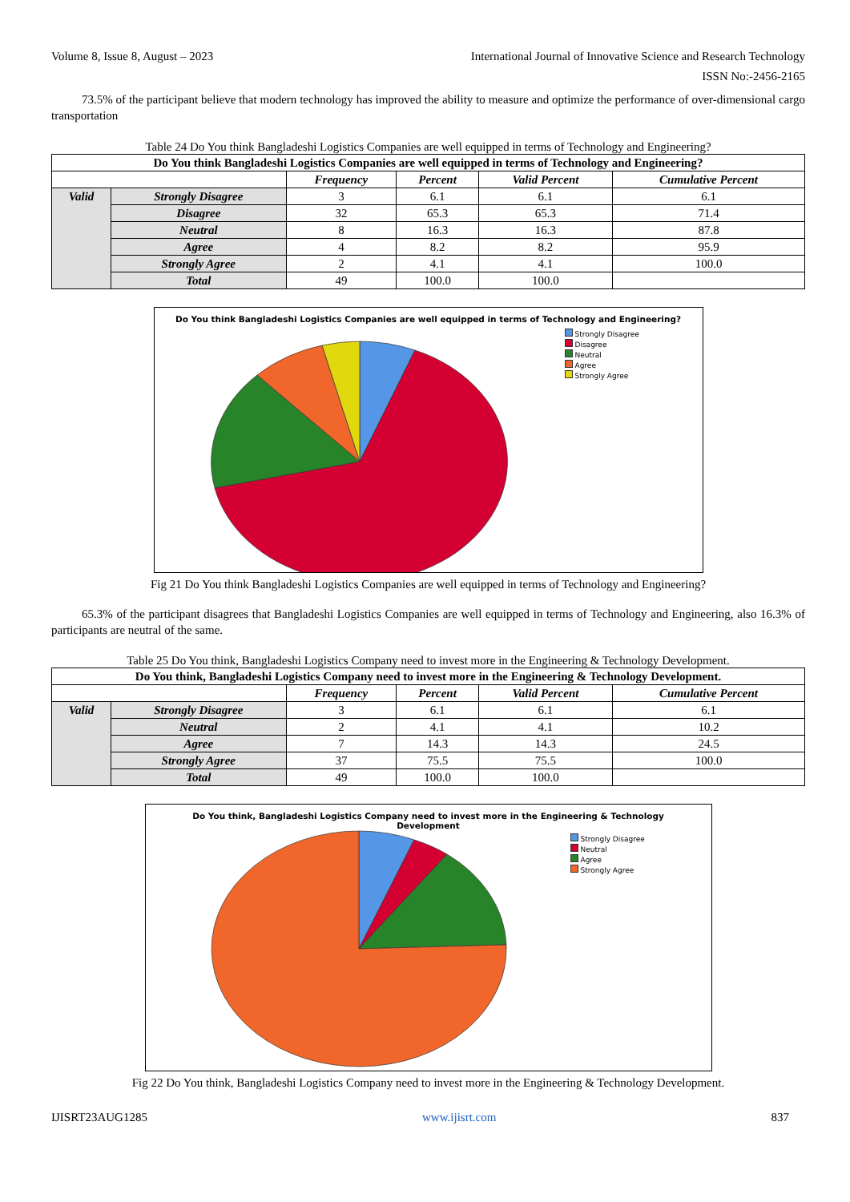Volume 8, Issue 8, August – 2023 International Journal of Innovative Science and Research Technology
ISSN No:-2456-2165
73.5% of the participant believe that modern technology has improved the ability to measure and optimize the performance of over-dimensional cargo transportation
Table 24 Do You think Bangladeshi Logistics Companies are well equipped in terms of Technology and Engineering?
| Do You think Bangladeshi Logistics Companies are well equipped in terms of Technology and Engineering? | | | | | |
| --- | --- | --- | --- | --- | --- |
| | | Frequency | Percent | Valid Percent | Cumulative Percent |
| Valid | Strongly Disagree | 3 | 6.1 | 6.1 | 6.1 |
| | Disagree | 32 | 65.3 | 65.3 | 71.4 |
| | Neutral | 8 | 16.3 | 16.3 | 87.8 |
| | Agree | 4 | 8.2 | 8.2 | 95.9 |
| | Strongly Agree | 2 | 4.1 | 4.1 | 100.0 |
| | Total | 49 | 100.0 | 100.0 | |
Do You think Bangladeshi Logistics Companies are well equipped in terms of Technology and Engineering?
Strongly Disagree
Disagree
Neutral
Agree
Strongly Agree
Fig 21 Do You think Bangladeshi Logistics Companies are well equipped in terms of Technology and Engineering?
65.3% of the participant disagrees that Bangladeshi Logistics Companies are well equipped in terms of Technology and Engineering, also 16.3% of participants are neutral of the same.
Table 25 Do You think, Bangladeshi Logistics Company need to invest more in the Engineering & Technology Development.
| Do You think, Bangladeshi Logistics Company need to invest more in the Engineering & Technology Development. | | | | | |
| --- | --- | --- | --- | --- | --- |
| | | Frequency | Percent | Valid Percent | Cumulative Percent |
| Valid | Strongly Disagree | 3 | 6.1 | 6.1 | 6.1 |
| | Neutral | 2 | 4.1 | 4.1 | 10.2 |
| | Agree | 7 | 14.3 | 14.3 | 24.5 |
| | Strongly Agree | 37 | 75.5 | 75.5 | 100.0 |
| | Total | 49 | 100.0 | 100.0 | |
Do You think, Bangladeshi Logistics Company need to invest more in the Engineering & Technology
Development
Strongly Disagree
Neutral
Agree
Strongly Agree
Fig 22 Do You think, Bangladeshi Logistics Company need to invest more in the Engineering & Technology Development.
IJISRT23AUG1285 www.ijisrt.com 837